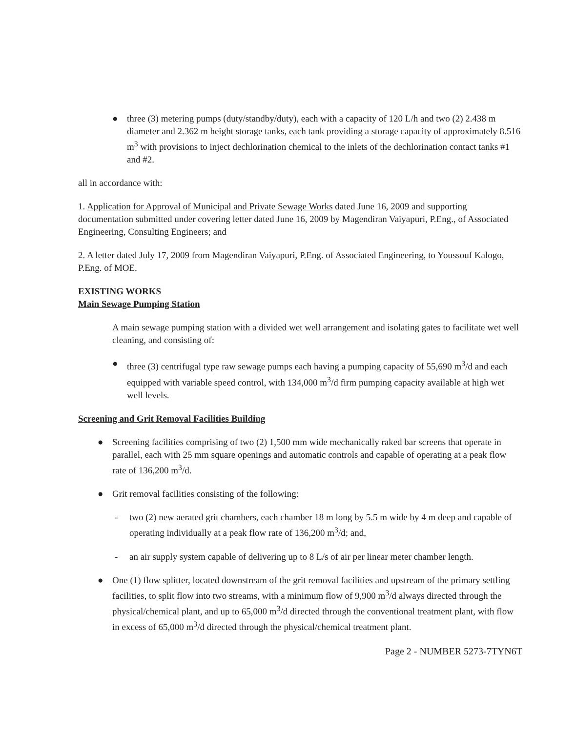● three (3) metering pumps (duty/standby/duty), each with a capacity of 120 L/h and two (2) 2.438 m diameter and 2.362 m height storage tanks, each tank providing a storage capacity of approximately 8.516 m<sup>3</sup> with provisions to inject dechlorination chemical to the inlets of the dechlorination contact tanks #1 and #2.
all in accordance with:
1. Application for Approval of Municipal and Private Sewage Works dated June 16, 2009 and supporting documentation submitted under covering letter dated June 16, 2009 by Magendiran Vaiyapuri, P.Eng., of Associated Engineering, Consulting Engineers; and
2. A letter dated July 17, 2009 from Magendiran Vaiyapuri, P.Eng. of Associated Engineering, to Youssouf Kalogo, P.Eng. of MOE.
EXISTING WORKS
Main Sewage Pumping Station
A main sewage pumping station with a divided wet well arrangement and isolating gates to facilitate wet well cleaning, and consisting of:
● three (3) centrifugal type raw sewage pumps each having a pumping capacity of 55,690 m<sup>3</sup>/d and each equipped with variable speed control, with 134,000 m<sup>3</sup>/d firm pumping capacity available at high wet well levels.
Screening and Grit Removal Facilities Building
● Screening facilities comprising of two (2) 1,500 mm wide mechanically raked bar screens that operate in parallel, each with 25 mm square openings and automatic controls and capable of operating at a peak flow rate of 136,200 m<sup>3</sup>/d.
● Grit removal facilities consisting of the following:
- two (2) new aerated grit chambers, each chamber 18 m long by 5.5 m wide by 4 m deep and capable of operating individually at a peak flow rate of 136,200 m<sup>3</sup>/d; and,
- an air supply system capable of delivering up to 8 L/s of air per linear meter chamber length.
● One (1) flow splitter, located downstream of the grit removal facilities and upstream of the primary settling facilities, to split flow into two streams, with a minimum flow of 9,900 m<sup>3</sup>/d always directed through the physical/chemical plant, and up to 65,000 m<sup>3</sup>/d directed through the conventional treatment plant, with flow in excess of 65,000 m<sup>3</sup>/d directed through the physical/chemical treatment plant.
Page 2 - NUMBER 5273-7TYN6T